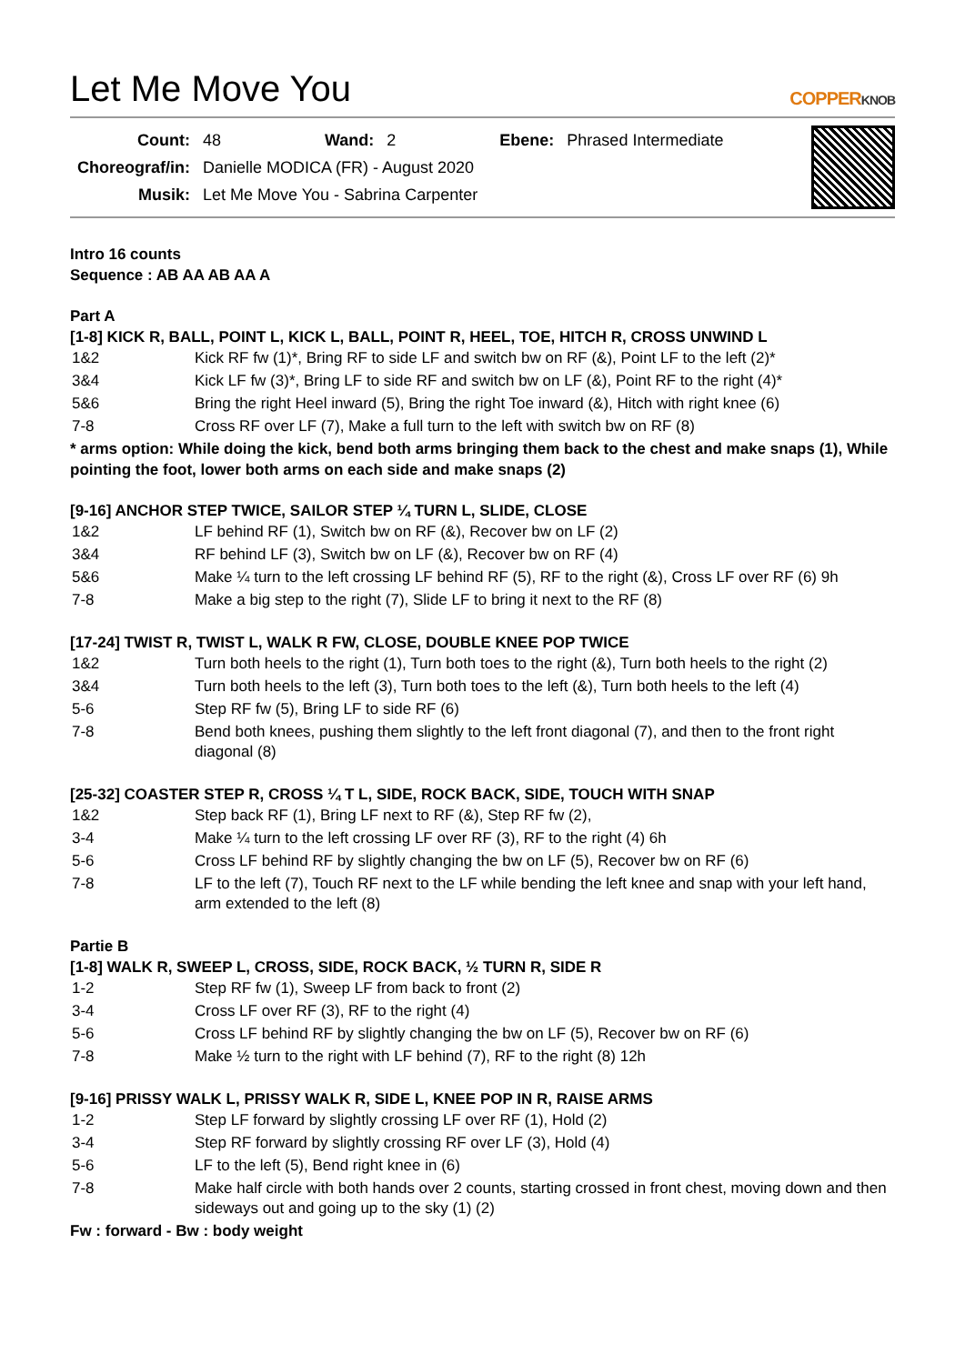Let Me Move You COPPERKNOB
| Count: | 48 | Wand: | 2 | Ebene: | Phrased Intermediate |
| Choreograf/in: | Danielle MODICA (FR) - August 2020 | | | | |
| Musik: | Let Me Move You - Sabrina Carpenter | | | | |
Intro 16 counts
Sequence : AB AA AB AA A
Part A
[1-8] KICK R, BALL, POINT L, KICK L, BALL, POINT R, HEEL, TOE, HITCH R, CROSS UNWIND L
| 1&2 | Kick RF fw (1)*, Bring RF to side LF and switch bw on RF (&), Point LF to the left (2)* |
| 3&4 | Kick LF fw (3)*, Bring LF to side RF and switch bw on LF (&), Point RF to the right (4)* |
| 5&6 | Bring the right Heel inward (5), Bring the right Toe inward (&), Hitch with right knee (6) |
| 7-8 | Cross RF over LF (7), Make a full turn to the left with switch bw on RF (8) |
* arms option: While doing the kick, bend both arms bringing them back to the chest and make snaps (1), While pointing the foot, lower both arms on each side and make snaps (2)
[9-16] ANCHOR STEP TWICE, SAILOR STEP ¼ TURN L, SLIDE, CLOSE
| 1&2 | LF behind RF (1), Switch bw on RF (&), Recover bw on LF (2) |
| 3&4 | RF behind LF (3), Switch bw on LF (&), Recover bw on RF (4) |
| 5&6 | Make ¼ turn to the left crossing LF behind RF (5), RF to the right (&), Cross LF over RF (6) 9h |
| 7-8 | Make a big step to the right (7), Slide LF to bring it next to the RF (8) |
[17-24] TWIST R, TWIST L, WALK R FW, CLOSE, DOUBLE KNEE POP TWICE
| 1&2 | Turn both heels to the right (1), Turn both toes to the right (&), Turn both heels to the right (2) |
| 3&4 | Turn both heels to the left (3), Turn both toes to the left (&), Turn both heels to the left (4) |
| 5-6 | Step RF fw (5), Bring LF to side RF (6) |
| 7-8 | Bend both knees, pushing them slightly to the left front diagonal (7), and then to the front right diagonal (8) |
[25-32] COASTER STEP R, CROSS ¼ T L, SIDE, ROCK BACK, SIDE, TOUCH WITH SNAP
| 1&2 | Step back RF (1), Bring LF next to RF (&), Step RF fw (2), |
| 3-4 | Make ¼ turn to the left crossing LF over RF (3), RF to the right (4) 6h |
| 5-6 | Cross LF behind RF by slightly changing the bw on LF (5), Recover bw on RF (6) |
| 7-8 | LF to the left (7), Touch RF next to the LF while bending the left knee and snap with your left hand, arm extended to the left (8) |
Partie B
[1-8] WALK R, SWEEP L, CROSS, SIDE, ROCK BACK, ½ TURN R, SIDE R
| 1-2 | Step RF fw (1), Sweep LF from back to front (2) |
| 3-4 | Cross LF over RF (3), RF to the right (4) |
| 5-6 | Cross LF behind RF by slightly changing the bw on LF (5), Recover bw on RF (6) |
| 7-8 | Make ½ turn to the right with LF behind (7), RF to the right (8) 12h |
[9-16] PRISSY WALK L, PRISSY WALK R, SIDE L, KNEE POP IN R, RAISE ARMS
| 1-2 | Step LF forward by slightly crossing LF over RF (1), Hold (2) |
| 3-4 | Step RF forward by slightly crossing RF over LF (3), Hold (4) |
| 5-6 | LF to the left (5), Bend right knee in (6) |
| 7-8 | Make half circle with both hands over 2 counts, starting crossed in front chest, moving down and then sideways out and going up to the sky (1) (2) |
Fw : forward - Bw : body weight